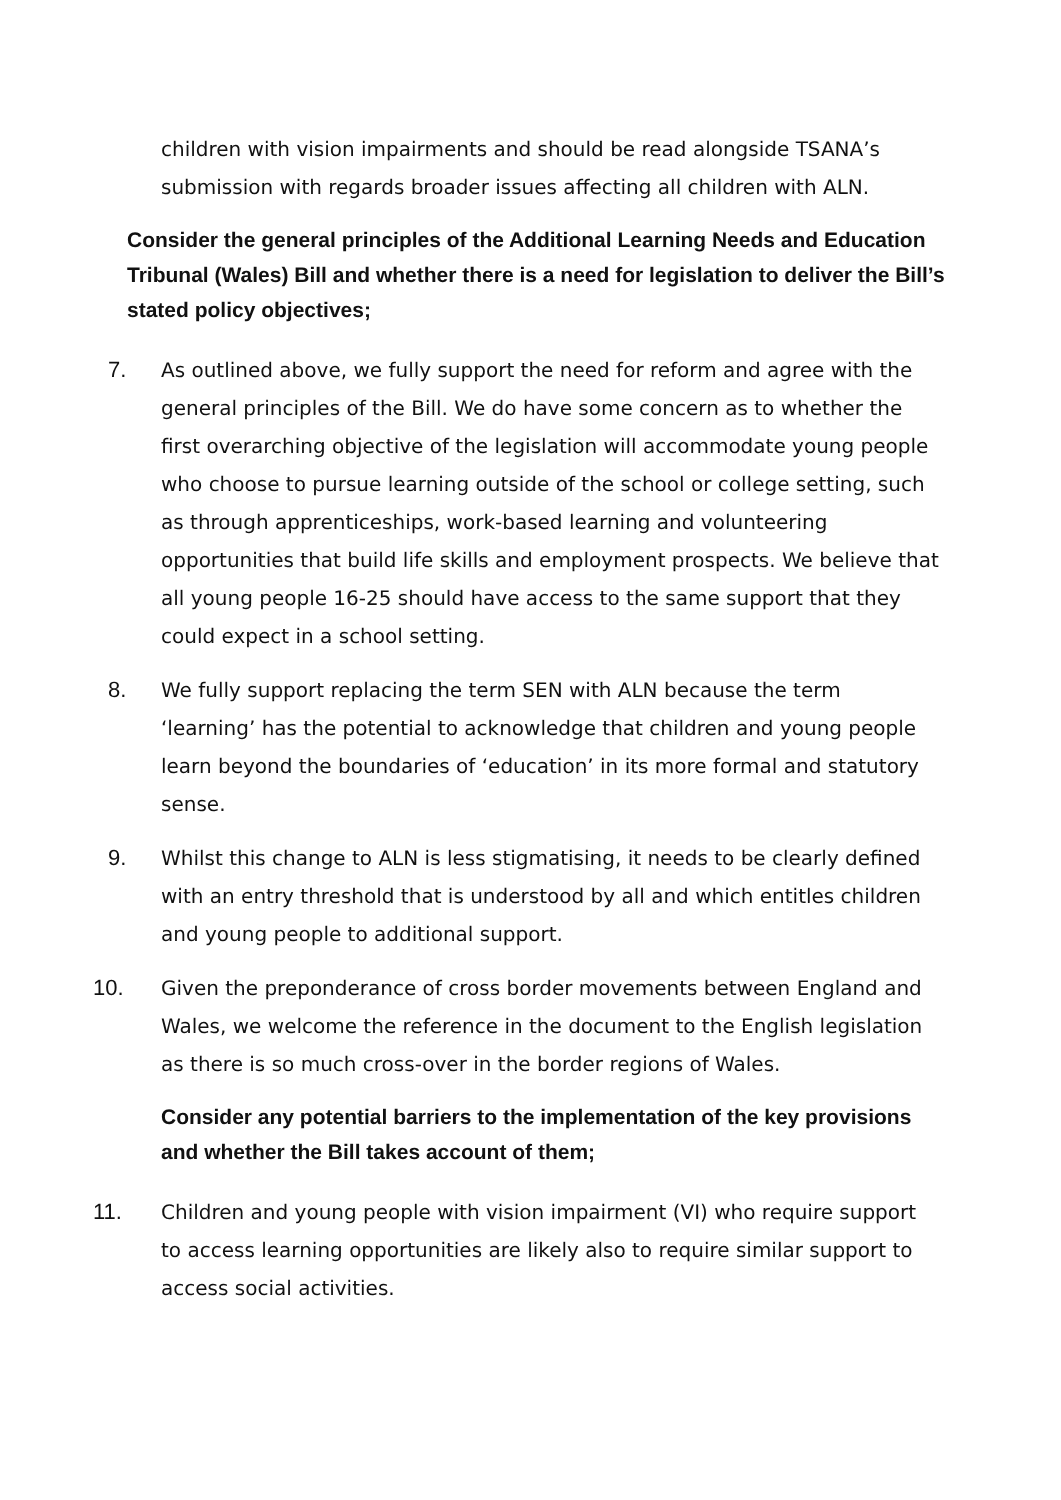children with vision impairments and should be read alongside TSANA’s submission with regards broader issues affecting all children with ALN.
Consider the general principles of the Additional Learning Needs and Education Tribunal (Wales) Bill and whether there is a need for legislation to deliver the Bill’s stated policy objectives;
7. As outlined above, we fully support the need for reform and agree with the general principles of the Bill. We do have some concern as to whether the first overarching objective of the legislation will accommodate young people who choose to pursue learning outside of the school or college setting, such as through apprenticeships, work-based learning and volunteering opportunities that build life skills and employment prospects. We believe that all young people 16-25 should have access to the same support that they could expect in a school setting.
8. We fully support replacing the term SEN with ALN because the term ‘learning’ has the potential to acknowledge that children and young people learn beyond the boundaries of ‘education’ in its more formal and statutory sense.
9. Whilst this change to ALN is less stigmatising, it needs to be clearly defined with an entry threshold that is understood by all and which entitles children and young people to additional support.
10. Given the preponderance of cross border movements between England and Wales, we welcome the reference in the document to the English legislation as there is so much cross-over in the border regions of Wales.
Consider any potential barriers to the implementation of the key provisions and whether the Bill takes account of them;
11. Children and young people with vision impairment (VI) who require support to access learning opportunities are likely also to require similar support to access social activities.